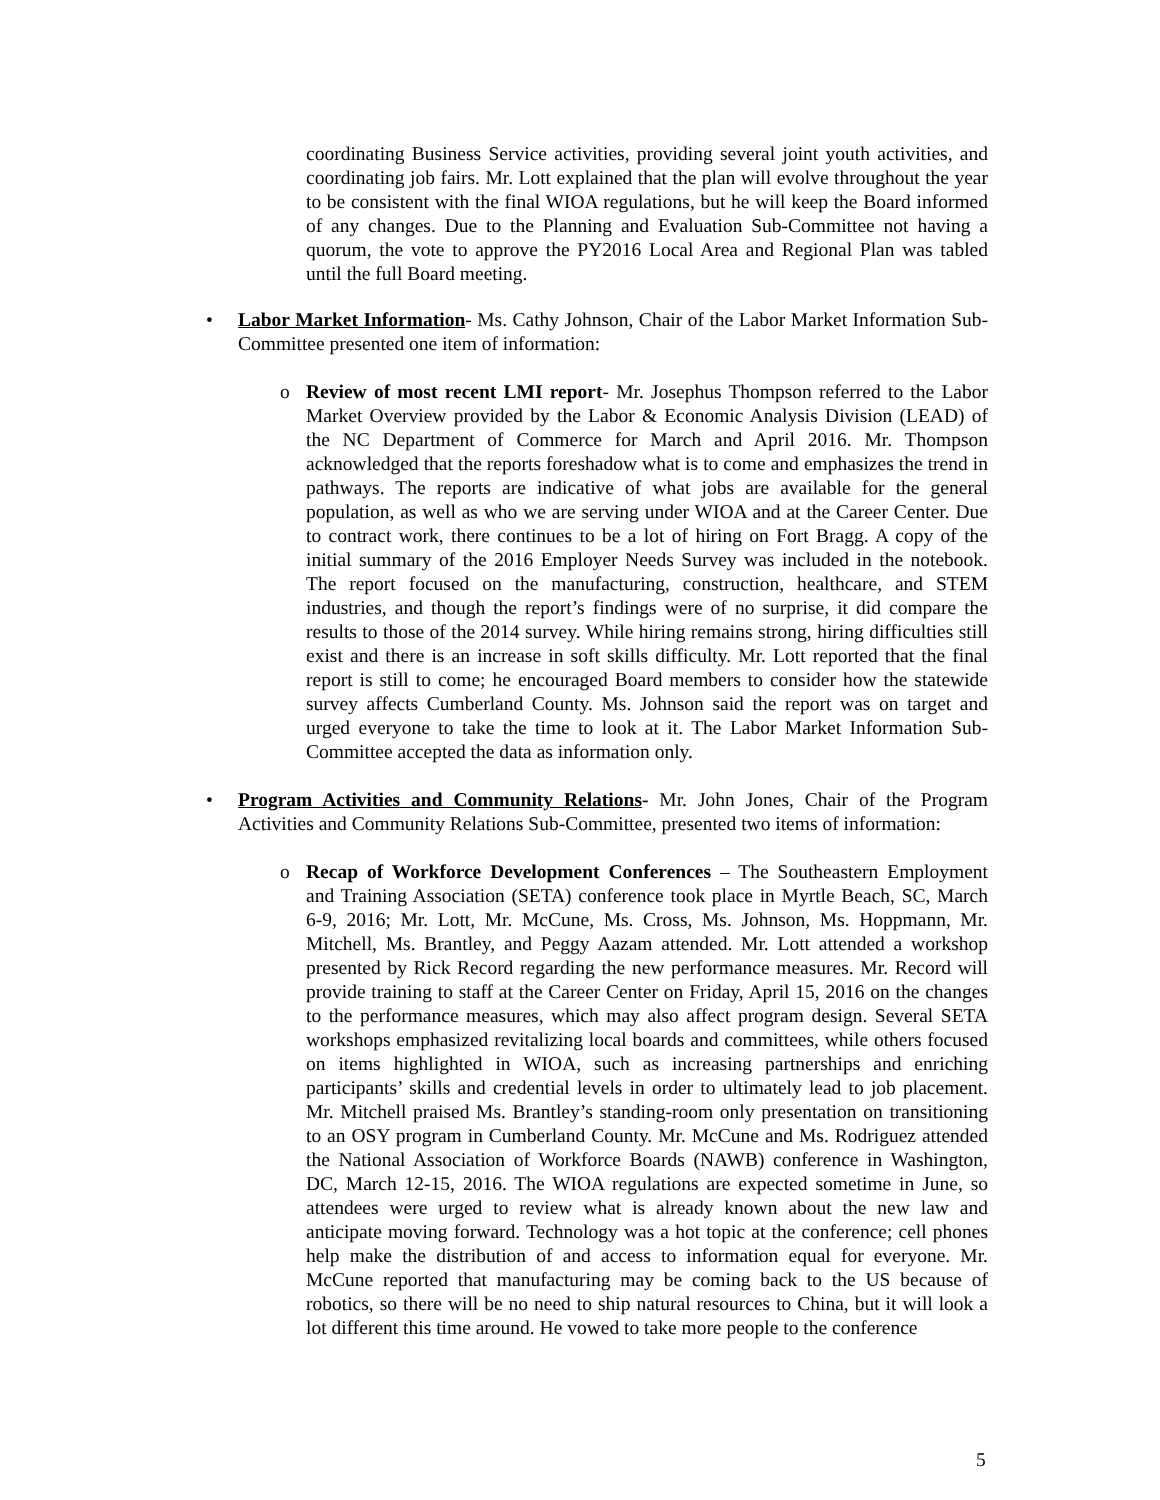coordinating Business Service activities, providing several joint youth activities, and coordinating job fairs. Mr. Lott explained that the plan will evolve throughout the year to be consistent with the final WIOA regulations, but he will keep the Board informed of any changes. Due to the Planning and Evaluation Sub-Committee not having a quorum, the vote to approve the PY2016 Local Area and Regional Plan was tabled until the full Board meeting.
•
Labor Market Information- Ms. Cathy Johnson, Chair of the Labor Market Information Sub-Committee presented one item of information:
o
Review of most recent LMI report- Mr. Josephus Thompson referred to the Labor Market Overview provided by the Labor & Economic Analysis Division (LEAD) of the NC Department of Commerce for March and April 2016. Mr. Thompson acknowledged that the reports foreshadow what is to come and emphasizes the trend in pathways. The reports are indicative of what jobs are available for the general population, as well as who we are serving under WIOA and at the Career Center. Due to contract work, there continues to be a lot of hiring on Fort Bragg. A copy of the initial summary of the 2016 Employer Needs Survey was included in the notebook. The report focused on the manufacturing, construction, healthcare, and STEM industries, and though the report’s findings were of no surprise, it did compare the results to those of the 2014 survey. While hiring remains strong, hiring difficulties still exist and there is an increase in soft skills difficulty. Mr. Lott reported that the final report is still to come; he encouraged Board members to consider how the statewide survey affects Cumberland County. Ms. Johnson said the report was on target and urged everyone to take the time to look at it. The Labor Market Information Sub-Committee accepted the data as information only.
•
Program Activities and Community Relations- Mr. John Jones, Chair of the Program Activities and Community Relations Sub-Committee, presented two items of information:
o
Recap of Workforce Development Conferences – The Southeastern Employment and Training Association (SETA) conference took place in Myrtle Beach, SC, March 6-9, 2016; Mr. Lott, Mr. McCune, Ms. Cross, Ms. Johnson, Ms. Hoppmann, Mr. Mitchell, Ms. Brantley, and Peggy Aazam attended. Mr. Lott attended a workshop presented by Rick Record regarding the new performance measures. Mr. Record will provide training to staff at the Career Center on Friday, April 15, 2016 on the changes to the performance measures, which may also affect program design. Several SETA workshops emphasized revitalizing local boards and committees, while others focused on items highlighted in WIOA, such as increasing partnerships and enriching participants’ skills and credential levels in order to ultimately lead to job placement. Mr. Mitchell praised Ms. Brantley’s standing-room only presentation on transitioning to an OSY program in Cumberland County. Mr. McCune and Ms. Rodriguez attended the National Association of Workforce Boards (NAWB) conference in Washington, DC, March 12-15, 2016. The WIOA regulations are expected sometime in June, so attendees were urged to review what is already known about the new law and anticipate moving forward. Technology was a hot topic at the conference; cell phones help make the distribution of and access to information equal for everyone. Mr. McCune reported that manufacturing may be coming back to the US because of robotics, so there will be no need to ship natural resources to China, but it will look a lot different this time around. He vowed to take more people to the conference
5